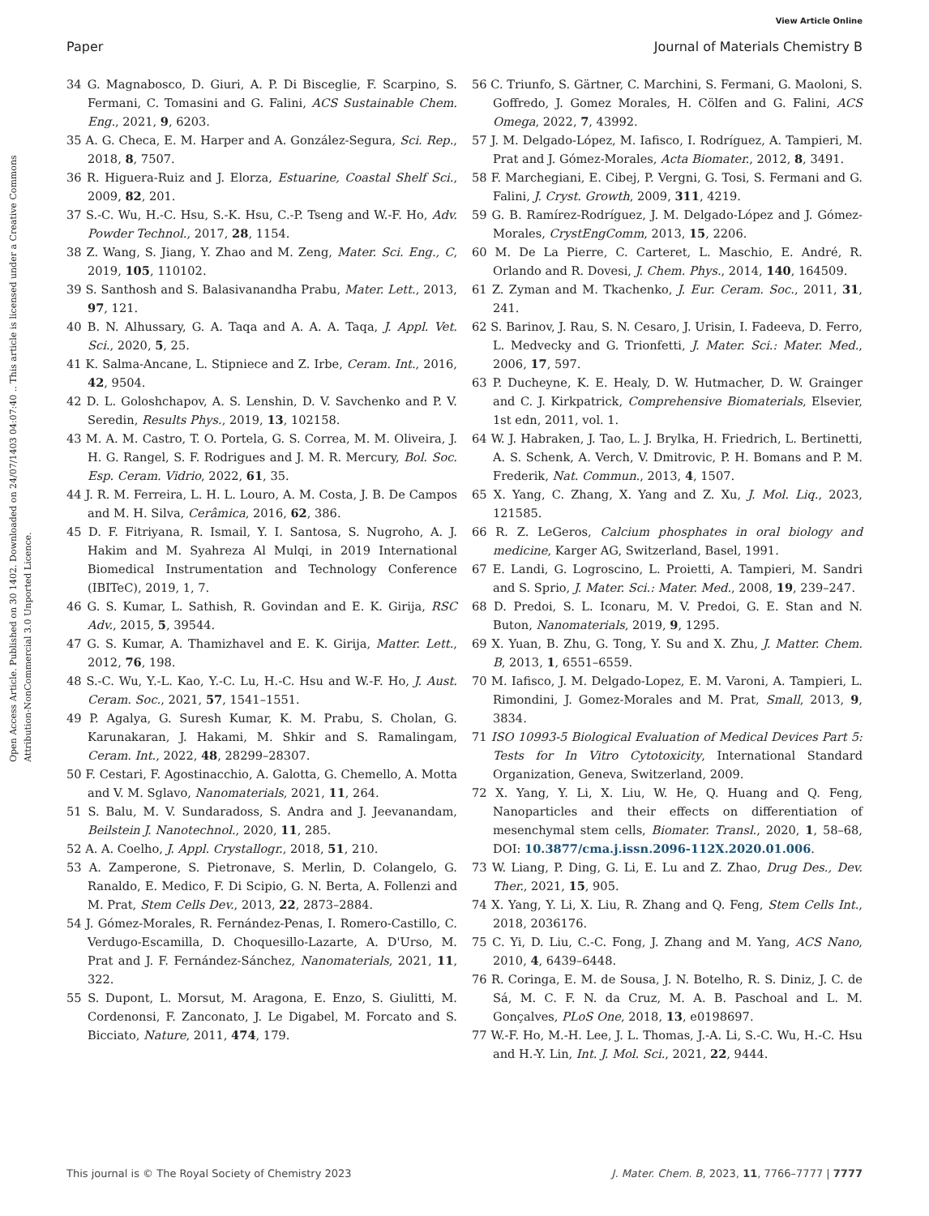Open Access Article. Published on 30 1402. Downloaded on 24/07/1403 04:07:40 .. This article is licensed under a Creative Commons Attribution-NonCommercial 3.0 Unported Licence.
View Article Online
Paper Journal of Materials Chemistry B
34 G. Magnabosco, D. Giuri, A. P. Di Bisceglie, F. Scarpino, S. Fermani, C. Tomasini and G. Falini, ACS Sustainable Chem. Eng., 2021, 9, 6203.
35 A. G. Checa, E. M. Harper and A. González-Segura, Sci. Rep., 2018, 8, 7507.
36 R. Higuera-Ruiz and J. Elorza, Estuarine, Coastal Shelf Sci., 2009, 82, 201.
37 S.-C. Wu, H.-C. Hsu, S.-K. Hsu, C.-P. Tseng and W.-F. Ho, Adv. Powder Technol., 2017, 28, 1154.
38 Z. Wang, S. Jiang, Y. Zhao and M. Zeng, Mater. Sci. Eng., C, 2019, 105, 110102.
39 S. Santhosh and S. Balasivanandha Prabu, Mater. Lett., 2013, 97, 121.
40 B. N. Alhussary, G. A. Taqa and A. A. A. Taqa, J. Appl. Vet. Sci., 2020, 5, 25.
41 K. Salma-Ancane, L. Stipniece and Z. Irbe, Ceram. Int., 2016, 42, 9504.
42 D. L. Goloshchapov, A. S. Lenshin, D. V. Savchenko and P. V. Seredin, Results Phys., 2019, 13, 102158.
43 M. A. M. Castro, T. O. Portela, G. S. Correa, M. M. Oliveira, J. H. G. Rangel, S. F. Rodrigues and J. M. R. Mercury, Bol. Soc. Esp. Ceram. Vidrio, 2022, 61, 35.
44 J. R. M. Ferreira, L. H. L. Louro, A. M. Costa, J. B. De Campos and M. H. Silva, Cerâmica, 2016, 62, 386.
45 D. F. Fitriyana, R. Ismail, Y. I. Santosa, S. Nugroho, A. J. Hakim and M. Syahreza Al Mulqi, in 2019 International Biomedical Instrumentation and Technology Conference (IBITeC), 2019, 1, 7.
46 G. S. Kumar, L. Sathish, R. Govindan and E. K. Girija, RSC Adv., 2015, 5, 39544.
47 G. S. Kumar, A. Thamizhavel and E. K. Girija, Matter. Lett., 2012, 76, 198.
48 S.-C. Wu, Y.-L. Kao, Y.-C. Lu, H.-C. Hsu and W.-F. Ho, J. Aust. Ceram. Soc., 2021, 57, 1541–1551.
49 P. Agalya, G. Suresh Kumar, K. M. Prabu, S. Cholan, G. Karunakaran, J. Hakami, M. Shkir and S. Ramalingam, Ceram. Int., 2022, 48, 28299–28307.
50 F. Cestari, F. Agostinacchio, A. Galotta, G. Chemello, A. Motta and V. M. Sglavo, Nanomaterials, 2021, 11, 264.
51 S. Balu, M. V. Sundaradoss, S. Andra and J. Jeevanandam, Beilstein J. Nanotechnol., 2020, 11, 285.
52 A. A. Coelho, J. Appl. Crystallogr., 2018, 51, 210.
53 A. Zamperone, S. Pietronave, S. Merlin, D. Colangelo, G. Ranaldo, E. Medico, F. Di Scipio, G. N. Berta, A. Follenzi and M. Prat, Stem Cells Dev., 2013, 22, 2873–2884.
54 J. Gómez-Morales, R. Fernández-Penas, I. Romero-Castillo, C. Verdugo-Escamilla, D. Choquesillo-Lazarte, A. D'Urso, M. Prat and J. F. Fernández-Sánchez, Nanomaterials, 2021, 11, 322.
55 S. Dupont, L. Morsut, M. Aragona, E. Enzo, S. Giulitti, M. Cordenonsi, F. Zanconato, J. Le Digabel, M. Forcato and S. Bicciato, Nature, 2011, 474, 179.
56 C. Triunfo, S. Gärtner, C. Marchini, S. Fermani, G. Maoloni, S. Goffredo, J. Gomez Morales, H. Cölfen and G. Falini, ACS Omega, 2022, 7, 43992.
57 J. M. Delgado-López, M. Iafisco, I. Rodríguez, A. Tampieri, M. Prat and J. Gómez-Morales, Acta Biomater., 2012, 8, 3491.
58 F. Marchegiani, E. Cibej, P. Vergni, G. Tosi, S. Fermani and G. Falini, J. Cryst. Growth, 2009, 311, 4219.
59 G. B. Ramírez-Rodríguez, J. M. Delgado-López and J. Gómez-Morales, CrystEngComm, 2013, 15, 2206.
60 M. De La Pierre, C. Carteret, L. Maschio, E. André, R. Orlando and R. Dovesi, J. Chem. Phys., 2014, 140, 164509.
61 Z. Zyman and M. Tkachenko, J. Eur. Ceram. Soc., 2011, 31, 241.
62 S. Barinov, J. Rau, S. N. Cesaro, J. Urisin, I. Fadeeva, D. Ferro, L. Medvecky and G. Trionfetti, J. Mater. Sci.: Mater. Med., 2006, 17, 597.
63 P. Ducheyne, K. E. Healy, D. W. Hutmacher, D. W. Grainger and C. J. Kirkpatrick, Comprehensive Biomaterials, Elsevier, 1st edn, 2011, vol. 1.
64 W. J. Habraken, J. Tao, L. J. Brylka, H. Friedrich, L. Bertinetti, A. S. Schenk, A. Verch, V. Dmitrovic, P. H. Bomans and P. M. Frederik, Nat. Commun., 2013, 4, 1507.
65 X. Yang, C. Zhang, X. Yang and Z. Xu, J. Mol. Liq., 2023, 121585.
66 R. Z. LeGeros, Calcium phosphates in oral biology and medicine, Karger AG, Switzerland, Basel, 1991.
67 E. Landi, G. Logroscino, L. Proietti, A. Tampieri, M. Sandri and S. Sprio, J. Mater. Sci.: Mater. Med., 2008, 19, 239–247.
68 D. Predoi, S. L. Iconaru, M. V. Predoi, G. E. Stan and N. Buton, Nanomaterials, 2019, 9, 1295.
69 X. Yuan, B. Zhu, G. Tong, Y. Su and X. Zhu, J. Matter. Chem. B, 2013, 1, 6551–6559.
70 M. Iafisco, J. M. Delgado-Lopez, E. M. Varoni, A. Tampieri, L. Rimondini, J. Gomez-Morales and M. Prat, Small, 2013, 9, 3834.
71 ISO 10993-5 Biological Evaluation of Medical Devices Part 5: Tests for In Vitro Cytotoxicity, International Standard Organization, Geneva, Switzerland, 2009.
72 X. Yang, Y. Li, X. Liu, W. He, Q. Huang and Q. Feng, Nanoparticles and their effects on differentiation of mesenchymal stem cells, Biomater. Transl., 2020, 1, 58–68, DOI: 10.3877/cma.j.issn.2096-112X.2020.01.006.
73 W. Liang, P. Ding, G. Li, E. Lu and Z. Zhao, Drug Des., Dev. Ther., 2021, 15, 905.
74 X. Yang, Y. Li, X. Liu, R. Zhang and Q. Feng, Stem Cells Int., 2018, 2036176.
75 C. Yi, D. Liu, C.-C. Fong, J. Zhang and M. Yang, ACS Nano, 2010, 4, 6439–6448.
76 R. Coringa, E. M. de Sousa, J. N. Botelho, R. S. Diniz, J. C. de Sá, M. C. F. N. da Cruz, M. A. B. Paschoal and L. M. Gonçalves, PLoS One, 2018, 13, e0198697.
77 W.-F. Ho, M.-H. Lee, J. L. Thomas, J.-A. Li, S.-C. Wu, H.-C. Hsu and H.-Y. Lin, Int. J. Mol. Sci., 2021, 22, 9444.
This journal is © The Royal Society of Chemistry 2023 J. Mater. Chem. B, 2023, 11, 7766–7777 | 7777